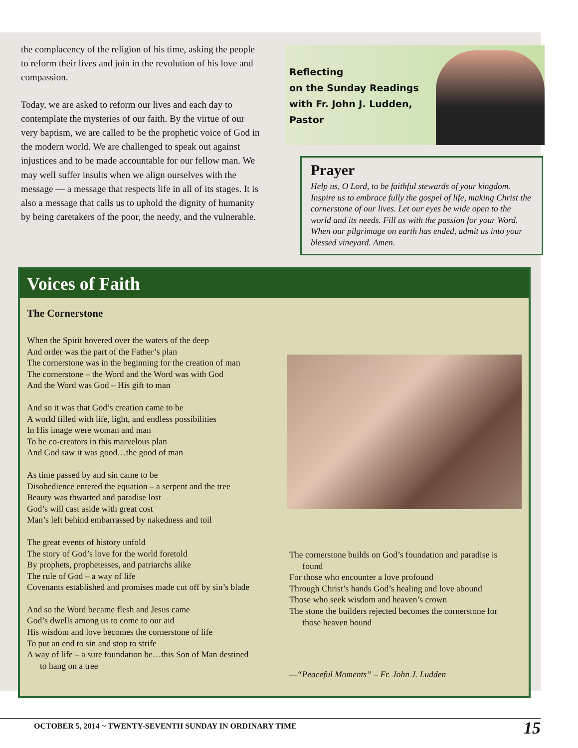the complacency of the religion of his time, asking the people to reform their lives and join in the revolution of his love and compassion.
Today, we are asked to reform our lives and each day to contemplate the mysteries of our faith. By the virtue of our very baptism, we are called to be the prophetic voice of God in the modern world. We are challenged to speak out against injustices and to be made accountable for our fellow man. We may well suffer insults when we align ourselves with the message — a message that respects life in all of its stages. It is also a message that calls us to uphold the dignity of humanity by being caretakers of the poor, the needy, and the vulnerable.
Reflecting
on the Sunday Readings
with Fr. John J. Ludden, Pastor
Prayer
Help us, O Lord, to be faithful stewards of your kingdom. Inspire us to embrace fully the gospel of life, making Christ the cornerstone of our lives. Let our eyes be wide open to the world and its needs. Fill us with the passion for your Word. When our pilgrimage on earth has ended, admit us into your blessed vineyard. Amen.
Voices of Faith
The Cornerstone
When the Spirit hovered over the waters of the deep
And order was the part of the Father’s plan
The cornerstone was in the beginning for the creation of man
The cornerstone – the Word and the Word was with God
And the Word was God – His gift to man
And so it was that God’s creation came to be
A world filled with life, light, and endless possibilities
In His image were woman and man
To be co-creators in this marvelous plan
And God saw it was good…the good of man
As time passed by and sin came to be
Disobedience entered the equation – a serpent and the tree
Beauty was thwarted and paradise lost
God’s will cast aside with great cost
Man’s left behind embarrassed by nakedness and toil
The great events of history unfold
The story of God’s love for the world foretold
By prophets, prophetesses, and patriarchs alike
The rule of God – a way of life
Covenants established and promises made cut off by sin’s blade
And so the Word became flesh and Jesus came
God’s dwells among us to come to our aid
His wisdom and love becomes the cornerstone of life
To put an end to sin and stop to strife
A way of life – a sure foundation be…this Son of Man destined
to hang on a tree
The cornerstone builds on God’s foundation and paradise is
found
For those who encounter a love profound
Through Christ’s hands God’s healing and love abound
Those who seek wisdom and heaven’s crown
The stone the builders rejected becomes the cornerstone for
those heaven bound
—“Peaceful Moments” – Fr. John J. Ludden
OCTOBER 5, 2014 ~ TWENTY-SEVENTH SUNDAY IN ORDINARY TIME 15